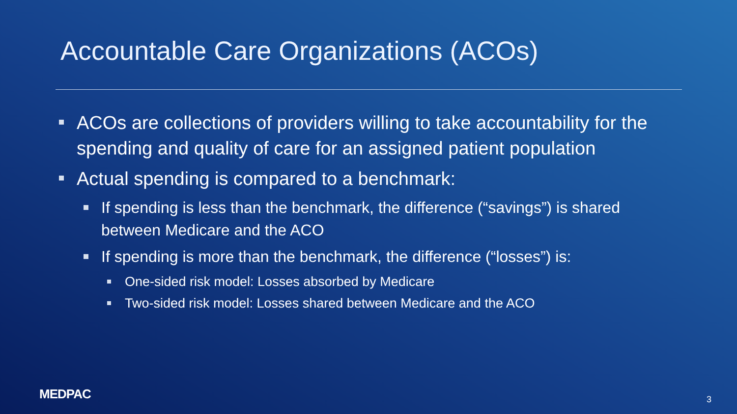Accountable Care Organizations (ACOs)
ACOs are collections of providers willing to take accountability for the spending and quality of care for an assigned patient population
Actual spending is compared to a benchmark:
If spending is less than the benchmark, the difference (“savings”) is shared between Medicare and the ACO
If spending is more than the benchmark, the difference (“losses”) is:
One-sided risk model: Losses absorbed by Medicare
Two-sided risk model: Losses shared between Medicare and the ACO
MEDPAC 3